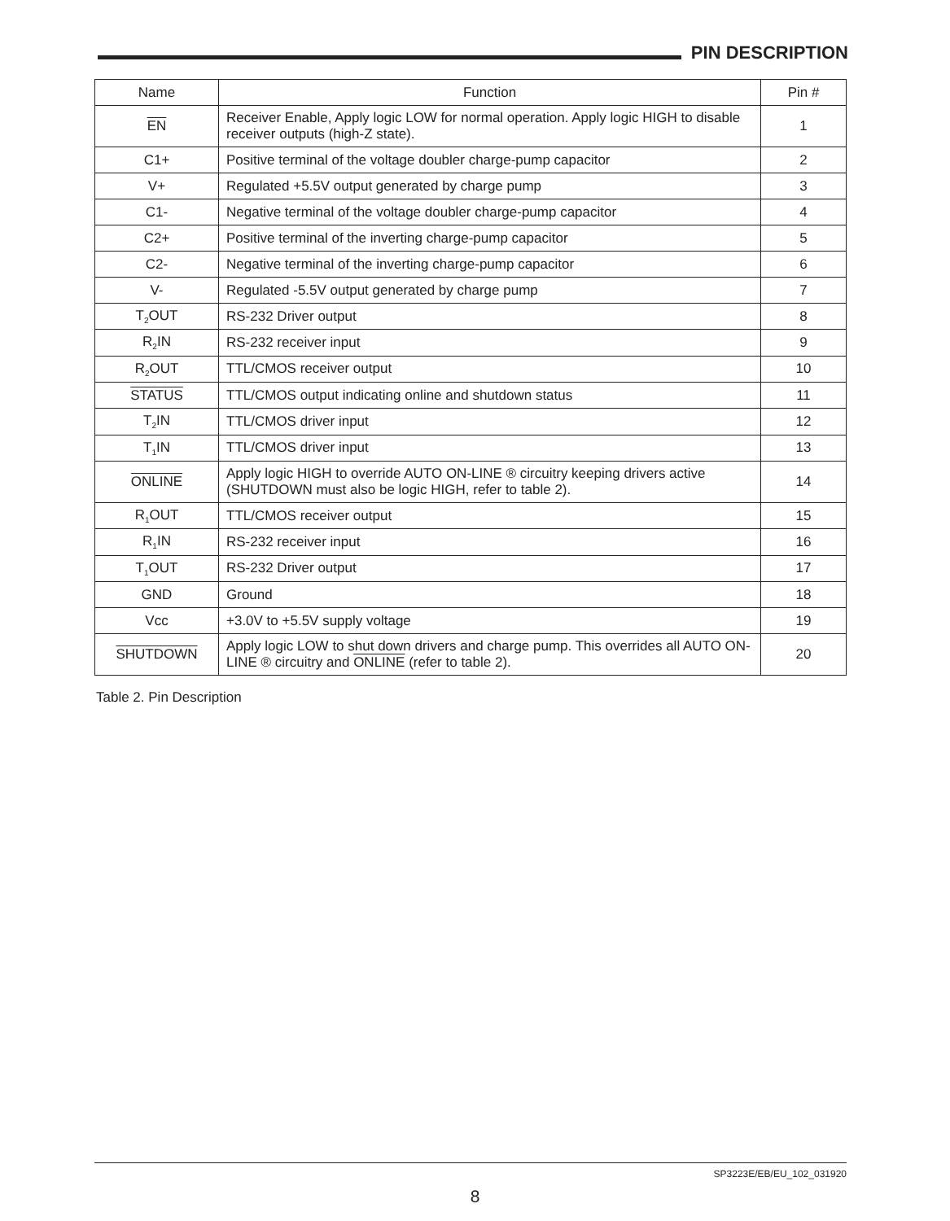PIN DESCRIPTION
| Name | Function | Pin # |
| --- | --- | --- |
| EN | Receiver Enable, Apply logic LOW for normal operation. Apply logic HIGH to disable receiver outputs (high-Z state). | 1 |
| C1+ | Positive terminal of the voltage doubler charge-pump capacitor | 2 |
| V+ | Regulated +5.5V output generated by charge pump | 3 |
| C1- | Negative terminal of the voltage doubler charge-pump capacitor | 4 |
| C2+ | Positive terminal of the inverting charge-pump capacitor | 5 |
| C2- | Negative terminal of the inverting charge-pump capacitor | 6 |
| V- | Regulated -5.5V output generated by charge pump | 7 |
| T<sub>2</sub>OUT | RS-232 Driver output | 8 |
| R<sub>2</sub>IN | RS-232 receiver input | 9 |
| R<sub>2</sub>OUT | TTL/CMOS receiver output | 10 |
| STATUS | TTL/CMOS output indicating online and shutdown status | 11 |
| T<sub>2</sub>IN | TTL/CMOS driver input | 12 |
| T<sub>1</sub>IN | TTL/CMOS driver input | 13 |
| ONLINE | Apply logic HIGH to override AUTO ON-LINE ® circuitry keeping drivers active (SHUTDOWN must also be logic HIGH, refer to table 2). | 14 |
| R<sub>1</sub>OUT | TTL/CMOS receiver output | 15 |
| R<sub>1</sub>IN | RS-232 receiver input | 16 |
| T<sub>1</sub>OUT | RS-232 Driver output | 17 |
| GND | Ground | 18 |
| Vcc | +3.0V to +5.5V supply voltage | 19 |
| SHUTDOWN | Apply logic LOW to shut down drivers and charge pump. This overrides all AUTO ON-LINE ® circuitry and ONLINE (refer to table 2). | 20 |
Table 2. Pin Description
SP3223E/EB/EU_102_031920
8